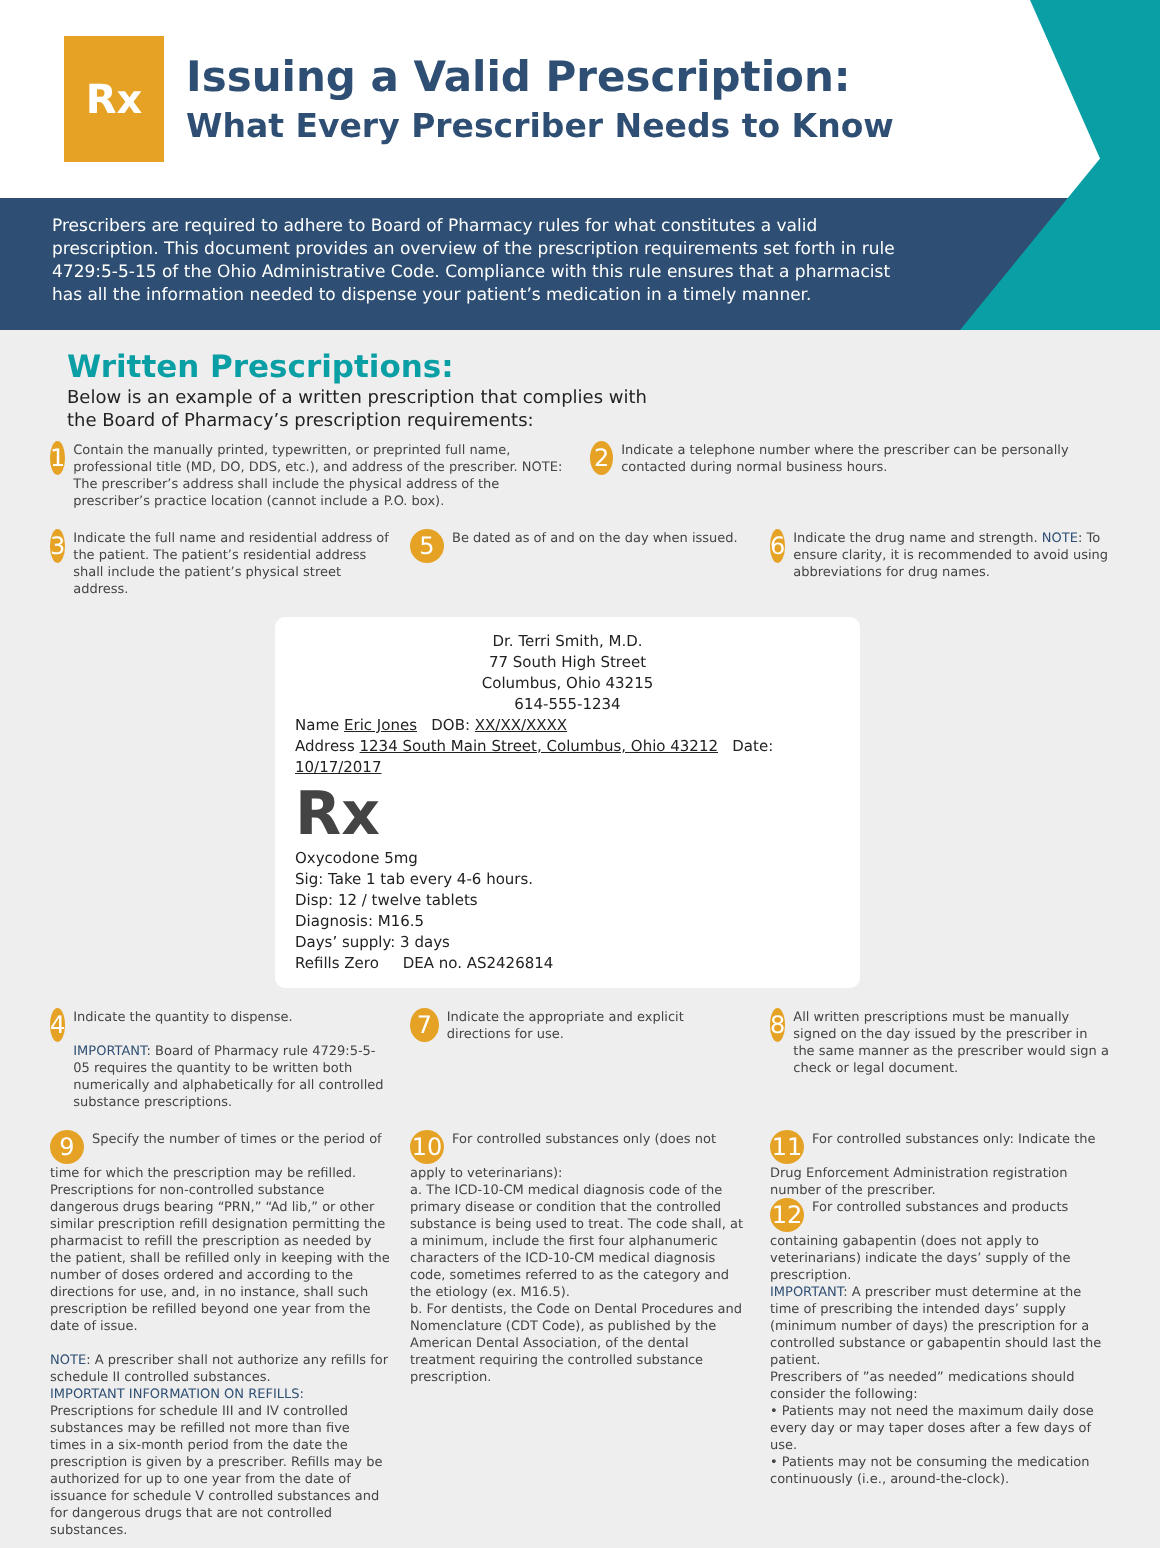Rx
Issuing a Valid Prescription:
What Every Prescriber Needs to Know
Prescribers are required to adhere to Board of Pharmacy rules for what constitutes a valid prescription. This document provides an overview of the prescription requirements set forth in rule 4729:5-5-15 of the Ohio Administrative Code. Compliance with this rule ensures that a pharmacist has all the information needed to dispense your patient’s medication in a timely manner.
Written Prescriptions:
Below is an example of a written prescription that complies with
the Board of Pharmacy’s prescription requirements:
1
Contain the manually printed, typewritten, or preprinted full name, professional title (MD, DO, DDS, etc.), and address of the prescriber. NOTE: The prescriber’s address shall include the physical address of the prescriber’s practice location (cannot include a P.O. box).
2
Indicate a telephone number where the prescriber can be personally contacted during normal business hours.
3
Indicate the full name and residential address of the patient. The patient’s residential address shall include the patient’s physical street address.
5
Be dated as of and on the day when issued.
6
Indicate the drug name and strength. NOTE: To ensure clarity, it is recommended to avoid using abbreviations for drug names.
Dr. Terri Smith, M.D.
77 South High Street
Columbus, Ohio 43215
614-555-1234
Name Eric Jones DOB: XX/XX/XXXX
Address 1234 South Main Street, Columbus, Ohio 43212 Date: 10/17/2017
Rx
Oxycodone 5mg
Sig: Take 1 tab every 4-6 hours.
Disp: 12 / twelve tablets
Diagnosis: M16.5
Days’ supply: 3 days
Refills Zero DEA no. AS2426814
4
Indicate the quantity to dispense.
IMPORTANT: Board of Pharmacy rule 4729:5-5-05 requires the quantity to be written both numerically and alphabetically for all controlled substance prescriptions.
7
Indicate the appropriate and explicit directions for use.
8
All written prescriptions must be manually signed on the day issued by the prescriber in the same manner as the prescriber would sign a check or legal document.
9 Specify the number of times or the period of time for which the prescription may be refilled. Prescriptions for non-controlled substance dangerous drugs bearing “PRN,” “Ad lib,” or other similar prescription refill designation permitting the pharmacist to refill the prescription as needed by the patient, shall be refilled only in keeping with the number of doses ordered and according to the directions for use, and, in no instance, shall such prescription be refilled beyond one year from the date of issue.
NOTE: A prescriber shall not authorize any refills for schedule II controlled substances.
IMPORTANT INFORMATION ON REFILLS: Prescriptions for schedule III and IV controlled substances may be refilled not more than five times in a six-month period from the date the prescription is given by a prescriber. Refills may be authorized for up to one year from the date of issuance for schedule V controlled substances and for dangerous drugs that are not controlled substances.
10 For controlled substances only (does not apply to veterinarians):
a. The ICD-10-CM medical diagnosis code of the primary disease or condition that the controlled substance is being used to treat. The code shall, at a minimum, include the first four alphanumeric characters of the ICD-10-CM medical diagnosis code, sometimes referred to as the category and the etiology (ex. M16.5).
b. For dentists, the Code on Dental Procedures and Nomenclature (CDT Code), as published by the American Dental Association, of the dental treatment requiring the controlled substance prescription.
11 For controlled substances only: Indicate the Drug Enforcement Administration registration number of the prescriber.
12 For controlled substances and products containing gabapentin (does not apply to veterinarians) indicate the days’ supply of the prescription.
IMPORTANT: A prescriber must determine at the time of prescribing the intended days’ supply (minimum number of days) the prescription for a controlled substance or gabapentin should last the patient.
Prescribers of ”as needed” medications should consider the following:
• Patients may not need the maximum daily dose every day or may taper doses after a few days of use.
• Patients may not be consuming the medication continuously (i.e., around-the-clock).